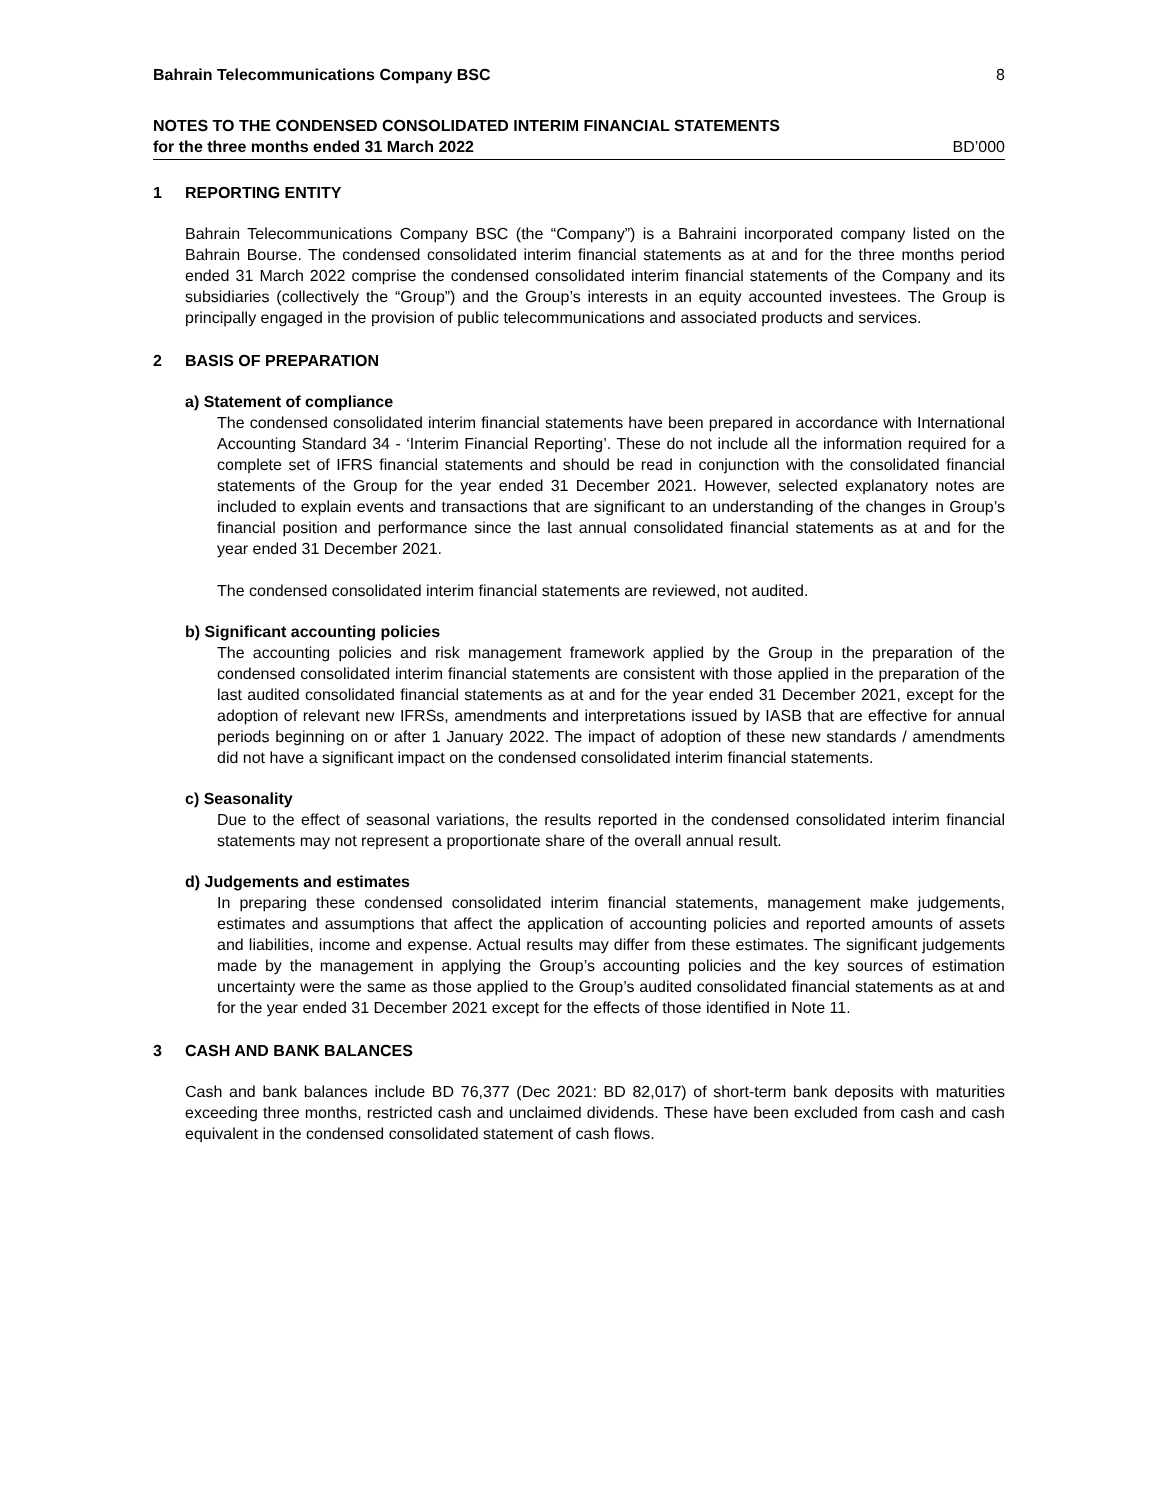Bahrain Telecommunications Company BSC 8
NOTES TO THE CONDENSED CONSOLIDATED INTERIM FINANCIAL STATEMENTS
for the three months ended 31 March 2022 BD’000
1 REPORTING ENTITY
Bahrain Telecommunications Company BSC (the “Company”) is a Bahraini incorporated company listed on the Bahrain Bourse. The condensed consolidated interim financial statements as at and for the three months period ended 31 March 2022 comprise the condensed consolidated interim financial statements of the Company and its subsidiaries (collectively the “Group”) and the Group’s interests in an equity accounted investees. The Group is principally engaged in the provision of public telecommunications and associated products and services.
2 BASIS OF PREPARATION
a) Statement of compliance
The condensed consolidated interim financial statements have been prepared in accordance with International Accounting Standard 34 - ‘Interim Financial Reporting’. These do not include all the information required for a complete set of IFRS financial statements and should be read in conjunction with the consolidated financial statements of the Group for the year ended 31 December 2021. However, selected explanatory notes are included to explain events and transactions that are significant to an understanding of the changes in Group’s financial position and performance since the last annual consolidated financial statements as at and for the year ended 31 December 2021.
The condensed consolidated interim financial statements are reviewed, not audited.
b) Significant accounting policies
The accounting policies and risk management framework applied by the Group in the preparation of the condensed consolidated interim financial statements are consistent with those applied in the preparation of the last audited consolidated financial statements as at and for the year ended 31 December 2021, except for the adoption of relevant new IFRSs, amendments and interpretations issued by IASB that are effective for annual periods beginning on or after 1 January 2022. The impact of adoption of these new standards / amendments did not have a significant impact on the condensed consolidated interim financial statements.
c) Seasonality
Due to the effect of seasonal variations, the results reported in the condensed consolidated interim financial statements may not represent a proportionate share of the overall annual result.
d) Judgements and estimates
In preparing these condensed consolidated interim financial statements, management make judgements, estimates and assumptions that affect the application of accounting policies and reported amounts of assets and liabilities, income and expense. Actual results may differ from these estimates. The significant judgements made by the management in applying the Group’s accounting policies and the key sources of estimation uncertainty were the same as those applied to the Group’s audited consolidated financial statements as at and for the year ended 31 December 2021 except for the effects of those identified in Note 11.
3 CASH AND BANK BALANCES
Cash and bank balances include BD 76,377 (Dec 2021: BD 82,017) of short-term bank deposits with maturities exceeding three months, restricted cash and unclaimed dividends. These have been excluded from cash and cash equivalent in the condensed consolidated statement of cash flows.